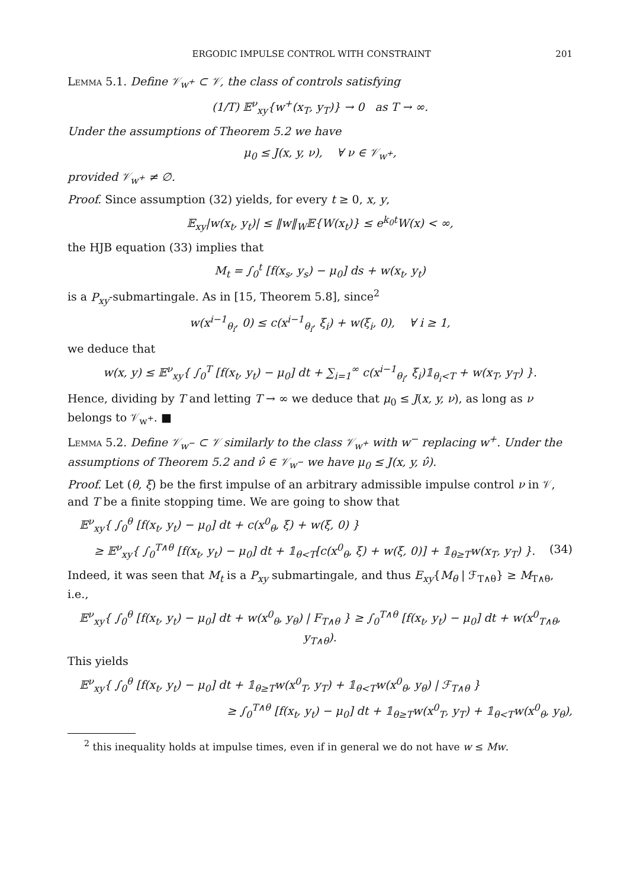ERGODIC IMPULSE CONTROL WITH CONSTRAINT 201
Lemma 5.1. Define 𝒱<sub>w<sup>+</sup></sub> ⊂ 𝒱, the class of controls satisfying
(1/T) 𝔼<sup>ν</sup><sub>xy</sub>{w<sup>+</sup>(x<sub>T</sub>, y<sub>T</sub>)} → 0 as T → ∞.
Under the assumptions of Theorem 5.2 we have
μ<sub>0</sub> ≤ J(x, y, ν), ∀ ν ∈ 𝒱<sub>w<sup>+</sup></sub>,
provided 𝒱<sub>w<sup>+</sup></sub> ≠ ∅.
Proof. Since assumption (32) yields, for every t ≥ 0, x, y,
𝔼<sub>xy</sub>|w(x<sub>t</sub>, y<sub>t</sub>)| ≤ ‖w‖<sub>W</sub>𝔼{W(x<sub>t</sub>)} ≤ e<sup>k<sub>0</sub>t</sup>W(x) < ∞,
the HJB equation (33) implies that
M<sub>t</sub> = ∫<sub>0</sub><sup>t</sup> [f(x<sub>s</sub>, y<sub>s</sub>) − μ<sub>0</sub>] ds + w(x<sub>t</sub>, y<sub>t</sub>)
is a P<sub>xy</sub>-submartingale. As in [15, Theorem 5.8], since<sup>2</sup>
w(x<sup>i−1</sup><sub>θ<sub>i</sub></sub>, 0) ≤ c(x<sup>i−1</sup><sub>θ<sub>i</sub></sub>, ξ<sub>i</sub>) + w(ξ<sub>i</sub>, 0), ∀ i ≥ 1,
we deduce that
w(x, y) ≤ 𝔼<sup>ν</sup><sub>xy</sub>{ ∫<sub>0</sub><sup>T</sup> [f(x<sub>t</sub>, y<sub>t</sub>) − μ<sub>0</sub>] dt + ∑<sub>i=1</sub><sup>∞</sup> c(x<sup>i−1</sup><sub>θ<sub>i</sub></sub>, ξ<sub>i</sub>)𝟙<sub>θ<sub>i</sub><T</sub> + w(x<sub>T</sub>, y<sub>T</sub>) }.
Hence, dividing by T and letting T → ∞ we deduce that μ<sub>0</sub> ≤ J(x, y, ν), as long as ν belongs to 𝒱<sub>w<sup>+</sup></sub>. ■
Lemma 5.2. Define 𝒱<sub>w<sup>−</sup></sub> ⊂ 𝒱 similarly to the class 𝒱<sub>w<sup>+</sup></sub> with w<sup>−</sup> replacing w<sup>+</sup>. Under the assumptions of Theorem 5.2 and ν̂ ∈ 𝒱<sub>w<sup>−</sup></sub> we have μ<sub>0</sub> ≤ J(x, y, ν̂).
Proof. Let (θ, ξ) be the first impulse of an arbitrary admissible impulse control ν in 𝒱, and T be a finite stopping time. We are going to show that
𝔼<sup>ν</sup><sub>xy</sub>{ ∫<sub>0</sub><sup>θ</sup> [f(x<sub>t</sub>, y<sub>t</sub>) − μ<sub>0</sub>] dt + c(x<sup>0</sup><sub>θ</sub>, ξ) + w(ξ, 0) }
≥ 𝔼<sup>ν</sup><sub>xy</sub>{ ∫<sub>0</sub><sup>T∧θ</sup> [f(x<sub>t</sub>, y<sub>t</sub>) − μ<sub>0</sub>] dt + 𝟙<sub>θ<T</sub>[c(x<sup>0</sup><sub>θ</sub>, ξ) + w(ξ, 0)] + 𝟙<sub>θ≥T</sub>w(x<sub>T</sub>, y<sub>T</sub>) }. (34)
Indeed, it was seen that M<sub>t</sub> is a P<sub>xy</sub> submartingale, and thus E<sub>xy</sub>{M<sub>θ</sub> | ℱ<sub>T∧θ</sub>} ≥ M<sub>T∧θ</sub>, i.e.,
𝔼<sup>ν</sup><sub>xy</sub>{ ∫<sub>0</sub><sup>θ</sup> [f(x<sub>t</sub>, y<sub>t</sub>) − μ<sub>0</sub>] dt + w(x<sup>0</sup><sub>θ</sub>, y<sub>θ</sub>) | F<sub>T∧θ</sub> } ≥ ∫<sub>0</sub><sup>T∧θ</sup> [f(x<sub>t</sub>, y<sub>t</sub>) − μ<sub>0</sub>] dt + w(x<sup>0</sup><sub>T∧θ</sub>, y<sub>T∧θ</sub>).
This yields
𝔼<sup>ν</sup><sub>xy</sub>{ ∫<sub>0</sub><sup>θ</sup> [f(x<sub>t</sub>, y<sub>t</sub>) − μ<sub>0</sub>] dt + 𝟙<sub>θ≥T</sub>w(x<sup>0</sup><sub>T</sub>, y<sub>T</sub>) + 𝟙<sub>θ<T</sub>w(x<sup>0</sup><sub>θ</sub>, y<sub>θ</sub>) | ℱ<sub>T∧θ</sub> }
≥ ∫<sub>0</sub><sup>T∧θ</sup> [f(x<sub>t</sub>, y<sub>t</sub>) − μ<sub>0</sub>] dt + 𝟙<sub>θ≥T</sub>w(x<sup>0</sup><sub>T</sub>, y<sub>T</sub>) + 𝟙<sub>θ<T</sub>w(x<sup>0</sup><sub>θ</sub>, y<sub>θ</sub>),
<sup>2</sup> this inequality holds at impulse times, even if in general we do not have w ≤ Mw.